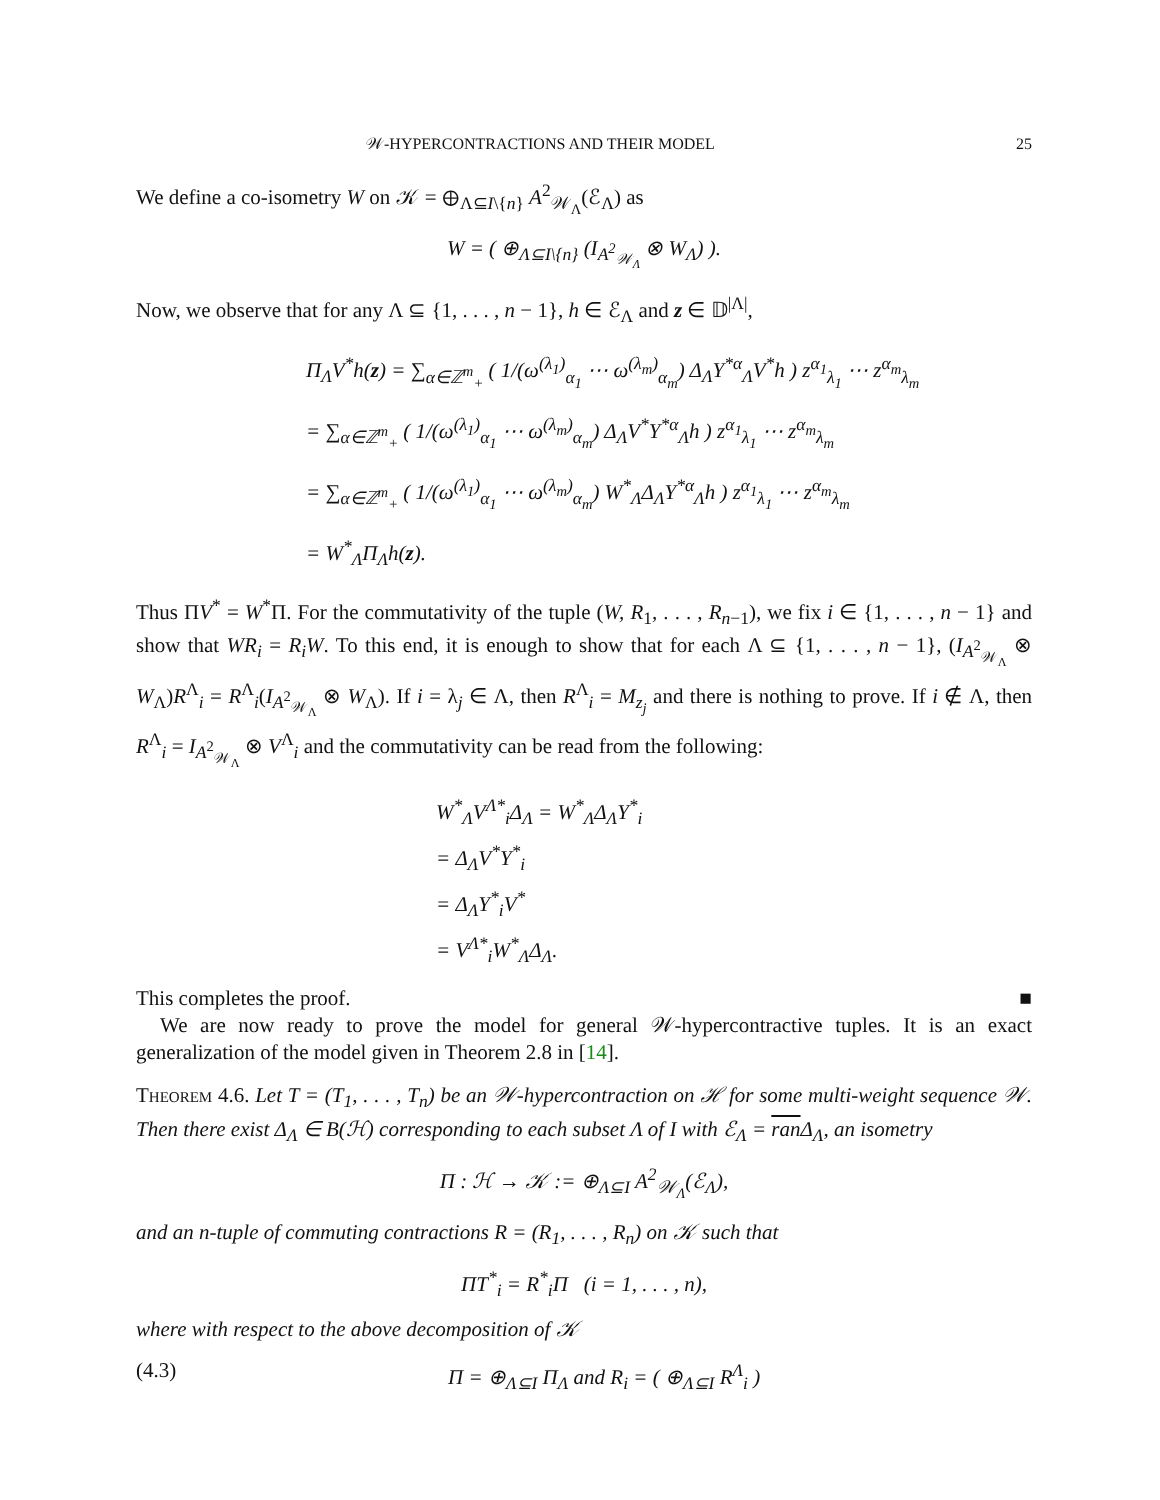𝒲-HYPERCONTRACTIONS AND THEIR MODEL 25
We define a co-isometry W on 𝒦 = ⊕<sub>Λ⊆I\{n}</sub> A<sup>2</sup><sub>𝒲<sub>Λ</sub></sub>(ℰ<sub>Λ</sub>) as
W = ( ⊕<sub>Λ⊆I\{n}</sub> (I<sub>A<sup>2</sup><sub>𝒲<sub>Λ</sub></sub></sub> ⊗ W<sub>Λ</sub>) ).
Now, we observe that for any Λ ⊆ {1, . . . , n − 1}, h ∈ ℰ<sub>Λ</sub> and z ∈ 𝔻<sup>|Λ|</sup>,
Π<sub>Λ</sub>V<sup>*</sup>h(z) = ∑<sub>α∈ℤ<sup>m</sup><sub>+</sub></sub> ( 1/(ω<sup>(λ<sub>1</sub>)</sup><sub>α<sub>1</sub></sub> ⋯ ω<sup>(λ<sub>m</sub>)</sup><sub>α<sub>m</sub></sub>) Δ<sub>Λ</sub>Y<sup>*α</sup><sub>Λ</sub>V<sup>*</sup>h ) z<sup>α<sub>1</sub></sup><sub>λ<sub>1</sub></sub> ⋯ z<sup>α<sub>m</sub></sup><sub>λ<sub>m</sub></sub>
= ∑<sub>α∈ℤ<sup>m</sup><sub>+</sub></sub> ( 1/(ω<sup>(λ<sub>1</sub>)</sup><sub>α<sub>1</sub></sub> ⋯ ω<sup>(λ<sub>m</sub>)</sup><sub>α<sub>m</sub></sub>) Δ<sub>Λ</sub>V<sup>*</sup>Y<sup>*α</sup><sub>Λ</sub>h ) z<sup>α<sub>1</sub></sup><sub>λ<sub>1</sub></sub> ⋯ z<sup>α<sub>m</sub></sup><sub>λ<sub>m</sub></sub>
= ∑<sub>α∈ℤ<sup>m</sup><sub>+</sub></sub> ( 1/(ω<sup>(λ<sub>1</sub>)</sup><sub>α<sub>1</sub></sub> ⋯ ω<sup>(λ<sub>m</sub>)</sup><sub>α<sub>m</sub></sub>) W<sup>*</sup><sub>Λ</sub>Δ<sub>Λ</sub>Y<sup>*α</sup><sub>Λ</sub>h ) z<sup>α<sub>1</sub></sup><sub>λ<sub>1</sub></sub> ⋯ z<sup>α<sub>m</sub></sup><sub>λ<sub>m</sub></sub>
= W<sup>*</sup><sub>Λ</sub>Π<sub>Λ</sub>h(z).
Thus ΠV<sup>*</sup> = W<sup>*</sup>Π. For the commutativity of the tuple (W, R<sub>1</sub>, . . . , R<sub>n−1</sub>), we fix i ∈ {1, . . . , n − 1} and show that WR<sub>i</sub> = R<sub>i</sub>W. To this end, it is enough to show that for each Λ ⊆ {1, . . . , n − 1}, (I<sub>A<sup>2</sup><sub>𝒲<sub>Λ</sub></sub></sub> ⊗ W<sub>Λ</sub>)R<sup>Λ</sup><sub>i</sub> = R<sup>Λ</sup><sub>i</sub>(I<sub>A<sup>2</sup><sub>𝒲<sub>Λ</sub></sub></sub> ⊗ W<sub>Λ</sub>). If i = λ<sub>j</sub> ∈ Λ, then R<sup>Λ</sup><sub>i</sub> = M<sub>z<sub>j</sub></sub> and there is nothing to prove. If i ∉ Λ, then R<sup>Λ</sup><sub>i</sub> = I<sub>A<sup>2</sup><sub>𝒲<sub>Λ</sub></sub></sub> ⊗ V<sup>Λ</sup><sub>i</sub> and the commutativity can be read from the following:
W<sup>*</sup><sub>Λ</sub>V<sup>Λ*</sup><sub>i</sub>Δ<sub>Λ</sub> = W<sup>*</sup><sub>Λ</sub>Δ<sub>Λ</sub>Y<sup>*</sup><sub>i</sub>
= Δ<sub>Λ</sub>V<sup>*</sup>Y<sup>*</sup><sub>i</sub>
= Δ<sub>Λ</sub>Y<sup>*</sup><sub>i</sub>V<sup>*</sup>
= V<sup>Λ*</sup><sub>i</sub>W<sup>*</sup><sub>Λ</sub>Δ<sub>Λ</sub>.
This completes the proof. ■
We are now ready to prove the model for general 𝒲-hypercontractive tuples. It is an exact generalization of the model given in Theorem 2.8 in [14].
Theorem 4.6. Let T = (T<sub>1</sub>, . . . , T<sub>n</sub>) be an 𝒲-hypercontraction on ℋ for some multi-weight sequence 𝒲. Then there exist Δ<sub>Λ</sub> ∈ B(ℋ) corresponding to each subset Λ of I with ℰ<sub>Λ</sub> = ran Δ<sub>Λ</sub>, an isometry
Π : ℋ → 𝒦 := ⊕<sub>Λ⊆I</sub> A<sup>2</sup><sub>𝒲<sub>Λ</sub></sub>(ℰ<sub>Λ</sub>),
and an n-tuple of commuting contractions R = (R<sub>1</sub>, . . . , R<sub>n</sub>) on 𝒦 such that
ΠT<sup>*</sup><sub>i</sub> = R<sup>*</sup><sub>i</sub>Π (i = 1, . . . , n),
where with respect to the above decomposition of 𝒦
(4.3) Π = ⊕<sub>Λ⊆I</sub> Π<sub>Λ</sub> and R<sub>i</sub> = ( ⊕<sub>Λ⊆I</sub> R<sup>Λ</sup><sub>i</sub> )